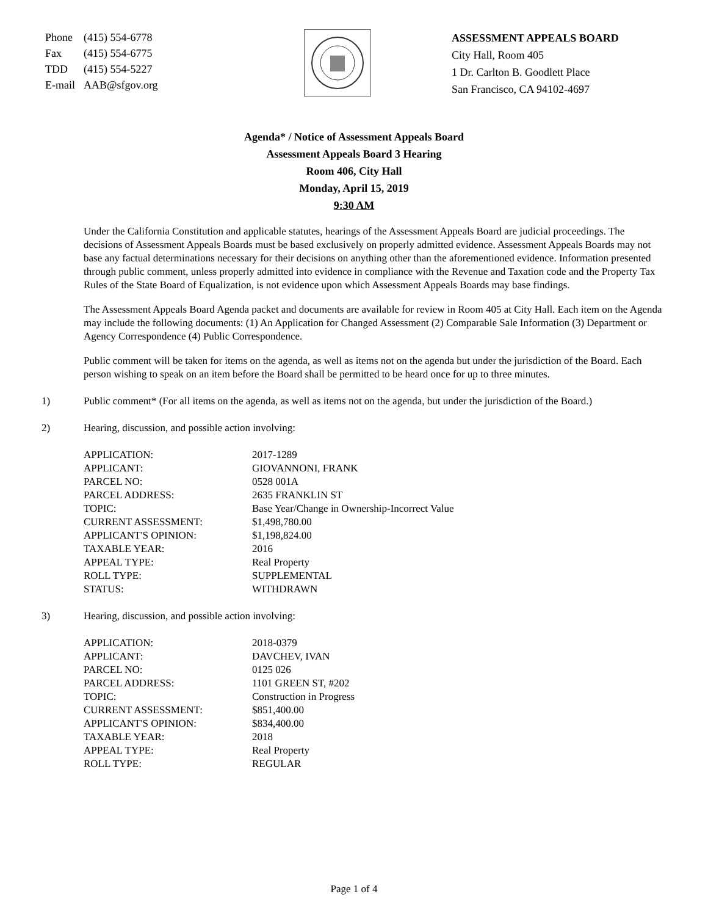| Phone | (415) 554-6778 |
| Fax | (415) 554-6775 |
| TDD | (415) 554-5227 |
| E-mail | AAB@sfgov.org |
ASSESSMENT APPEALS BOARD
City Hall, Room 405
1 Dr. Carlton B. Goodlett Place
San Francisco, CA 94102-4697
Agenda* / Notice of Assessment Appeals Board
Assessment Appeals Board 3 Hearing
Room 406, City Hall
Monday, April 15, 2019
9:30 AM
Under the California Constitution and applicable statutes, hearings of the Assessment Appeals Board are judicial proceedings. The decisions of Assessment Appeals Boards must be based exclusively on properly admitted evidence. Assessment Appeals Boards may not base any factual determinations necessary for their decisions on anything other than the aforementioned evidence. Information presented through public comment, unless properly admitted into evidence in compliance with the Revenue and Taxation code and the Property Tax Rules of the State Board of Equalization, is not evidence upon which Assessment Appeals Boards may base findings.
The Assessment Appeals Board Agenda packet and documents are available for review in Room 405 at City Hall. Each item on the Agenda may include the following documents: (1) An Application for Changed Assessment (2) Comparable Sale Information (3) Department or Agency Correspondence (4) Public Correspondence.
Public comment will be taken for items on the agenda, as well as items not on the agenda but under the jurisdiction of the Board. Each person wishing to speak on an item before the Board shall be permitted to be heard once for up to three minutes.
1) Public comment* (For all items on the agenda, as well as items not on the agenda, but under the jurisdiction of the Board.)
2) Hearing, discussion, and possible action involving:
| APPLICATION: | 2017-1289 |
| APPLICANT: | GIOVANNONI, FRANK |
| PARCEL NO: | 0528 001A |
| PARCEL ADDRESS: | 2635 FRANKLIN ST |
| TOPIC: | Base Year/Change in Ownership-Incorrect Value |
| CURRENT ASSESSMENT: | $1,498,780.00 |
| APPLICANT'S OPINION: | $1,198,824.00 |
| TAXABLE YEAR: | 2016 |
| APPEAL TYPE: | Real Property |
| ROLL TYPE: | SUPPLEMENTAL |
| STATUS: | WITHDRAWN |
3) Hearing, discussion, and possible action involving:
| APPLICATION: | 2018-0379 |
| APPLICANT: | DAVCHEV, IVAN |
| PARCEL NO: | 0125 026 |
| PARCEL ADDRESS: | 1101 GREEN ST, #202 |
| TOPIC: | Construction in Progress |
| CURRENT ASSESSMENT: | $851,400.00 |
| APPLICANT'S OPINION: | $834,400.00 |
| TAXABLE YEAR: | 2018 |
| APPEAL TYPE: | Real Property |
| ROLL TYPE: | REGULAR |
Page 1 of 4